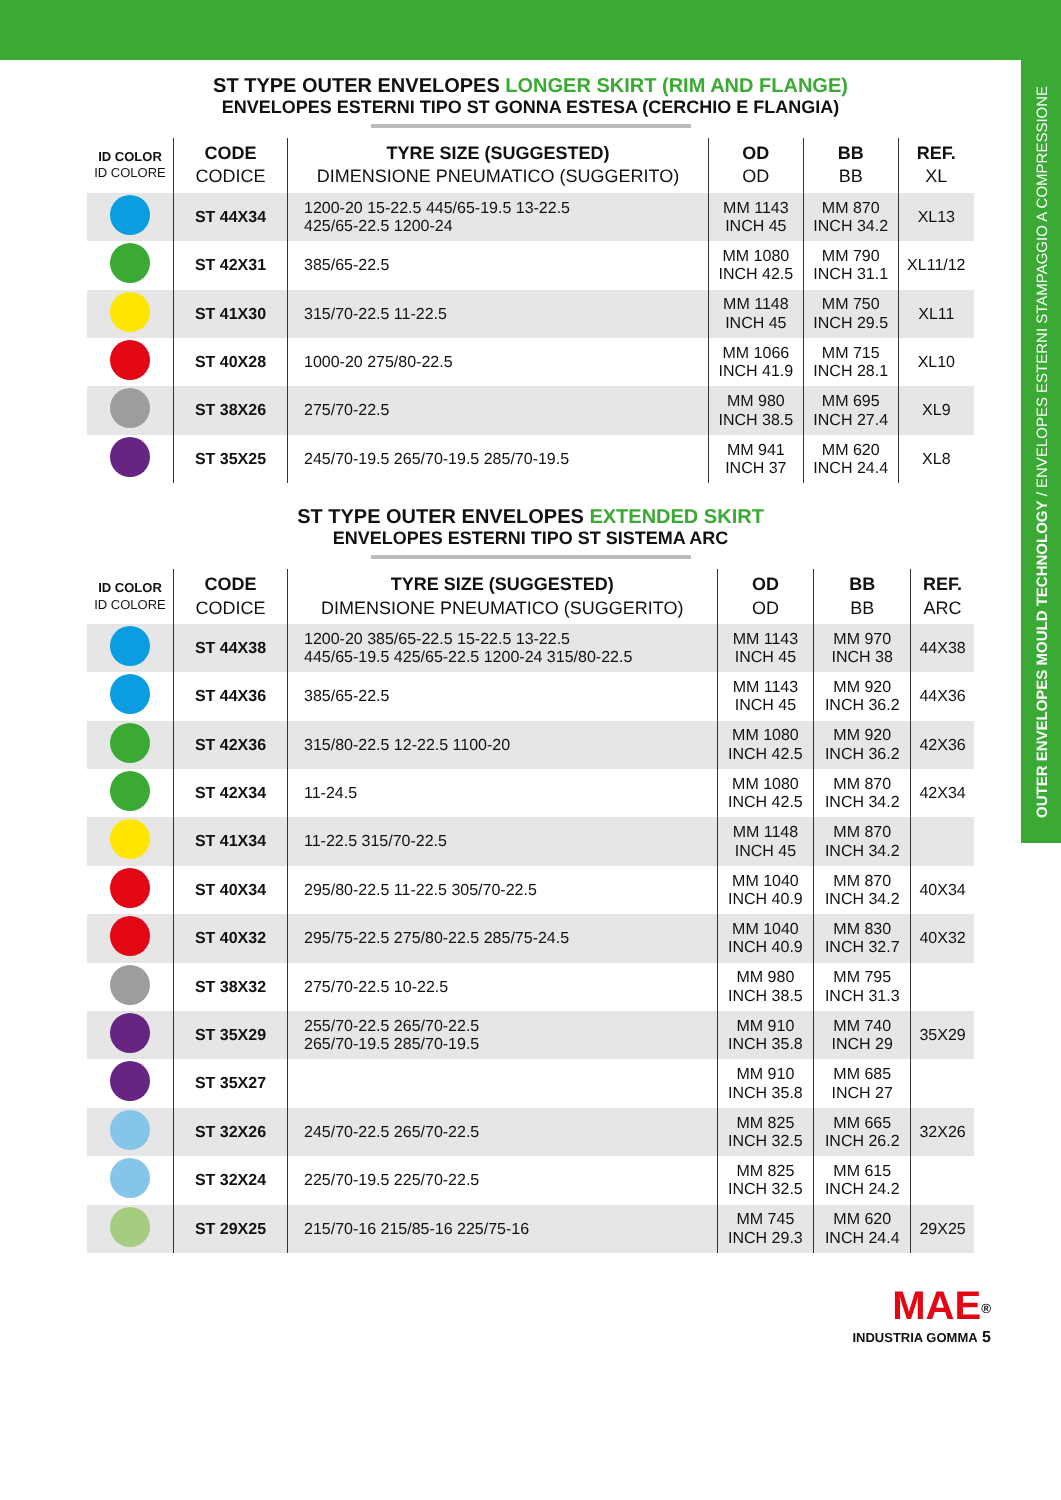OUTER ENVELOPES MOULD TECHNOLOGY / ENVELOPES ESTERNI STAMPAGGIO A COMPRESSIONE
ST TYPE OUTER ENVELOPES LONGER SKIRT (RIM AND FLANGE)
ENVELOPES ESTERNI TIPO ST GONNA ESTESA (CERCHIO E FLANGIA)
| ID COLOR ID COLORE | CODE CODICE | TYRE SIZE (SUGGESTED) DIMENSIONE PNEUMATICO (SUGGERITO) | OD OD | BB BB | REF. XL |
| --- | --- | --- | --- | --- | --- |
| | ST 44X34 | 1200-20 15-22.5 445/65-19.5 13-22.5 425/65-22.5 1200-24 | MM 1143 INCH 45 | MM 870 INCH 34.2 | XL13 |
| | ST 42X31 | 385/65-22.5 | MM 1080 INCH 42.5 | MM 790 INCH 31.1 | XL11/12 |
| | ST 41X30 | 315/70-22.5 11-22.5 | MM 1148 INCH 45 | MM 750 INCH 29.5 | XL11 |
| | ST 40X28 | 1000-20 275/80-22.5 | MM 1066 INCH 41.9 | MM 715 INCH 28.1 | XL10 |
| | ST 38X26 | 275/70-22.5 | MM 980 INCH 38.5 | MM 695 INCH 27.4 | XL9 |
| | ST 35X25 | 245/70-19.5 265/70-19.5 285/70-19.5 | MM 941 INCH 37 | MM 620 INCH 24.4 | XL8 |
ST TYPE OUTER ENVELOPES EXTENDED SKIRT
ENVELOPES ESTERNI TIPO ST SISTEMA ARC
| ID COLOR ID COLORE | CODE CODICE | TYRE SIZE (SUGGESTED) DIMENSIONE PNEUMATICO (SUGGERITO) | OD OD | BB BB | REF. ARC |
| --- | --- | --- | --- | --- | --- |
| | ST 44X38 | 1200-20 385/65-22.5 15-22.5 13-22.5 445/65-19.5 425/65-22.5 1200-24 315/80-22.5 | MM 1143 INCH 45 | MM 970 INCH 38 | 44X38 |
| | ST 44X36 | 385/65-22.5 | MM 1143 INCH 45 | MM 920 INCH 36.2 | 44X36 |
| | ST 42X36 | 315/80-22.5 12-22.5 1100-20 | MM 1080 INCH 42.5 | MM 920 INCH 36.2 | 42X36 |
| | ST 42X34 | 11-24.5 | MM 1080 INCH 42.5 | MM 870 INCH 34.2 | 42X34 |
| | ST 41X34 | 11-22.5 315/70-22.5 | MM 1148 INCH 45 | MM 870 INCH 34.2 | |
| | ST 40X34 | 295/80-22.5 11-22.5 305/70-22.5 | MM 1040 INCH 40.9 | MM 870 INCH 34.2 | 40X34 |
| | ST 40X32 | 295/75-22.5 275/80-22.5 285/75-24.5 | MM 1040 INCH 40.9 | MM 830 INCH 32.7 | 40X32 |
| | ST 38X32 | 275/70-22.5 10-22.5 | MM 980 INCH 38.5 | MM 795 INCH 31.3 | |
| | ST 35X29 | 255/70-22.5 265/70-22.5 265/70-19.5 285/70-19.5 | MM 910 INCH 35.8 | MM 740 INCH 29 | 35X29 |
| | ST 35X27 | | MM 910 INCH 35.8 | MM 685 INCH 27 | |
| | ST 32X26 | 245/70-22.5 265/70-22.5 | MM 825 INCH 32.5 | MM 665 INCH 26.2 | 32X26 |
| | ST 32X24 | 225/70-19.5 225/70-22.5 | MM 825 INCH 32.5 | MM 615 INCH 24.2 | |
| | ST 29X25 | 215/70-16 215/85-16 225/75-16 | MM 745 INCH 29.3 | MM 620 INCH 24.4 | 29X25 |
MAE<sup>®</sup>
INDUSTRIA GOMMA 5